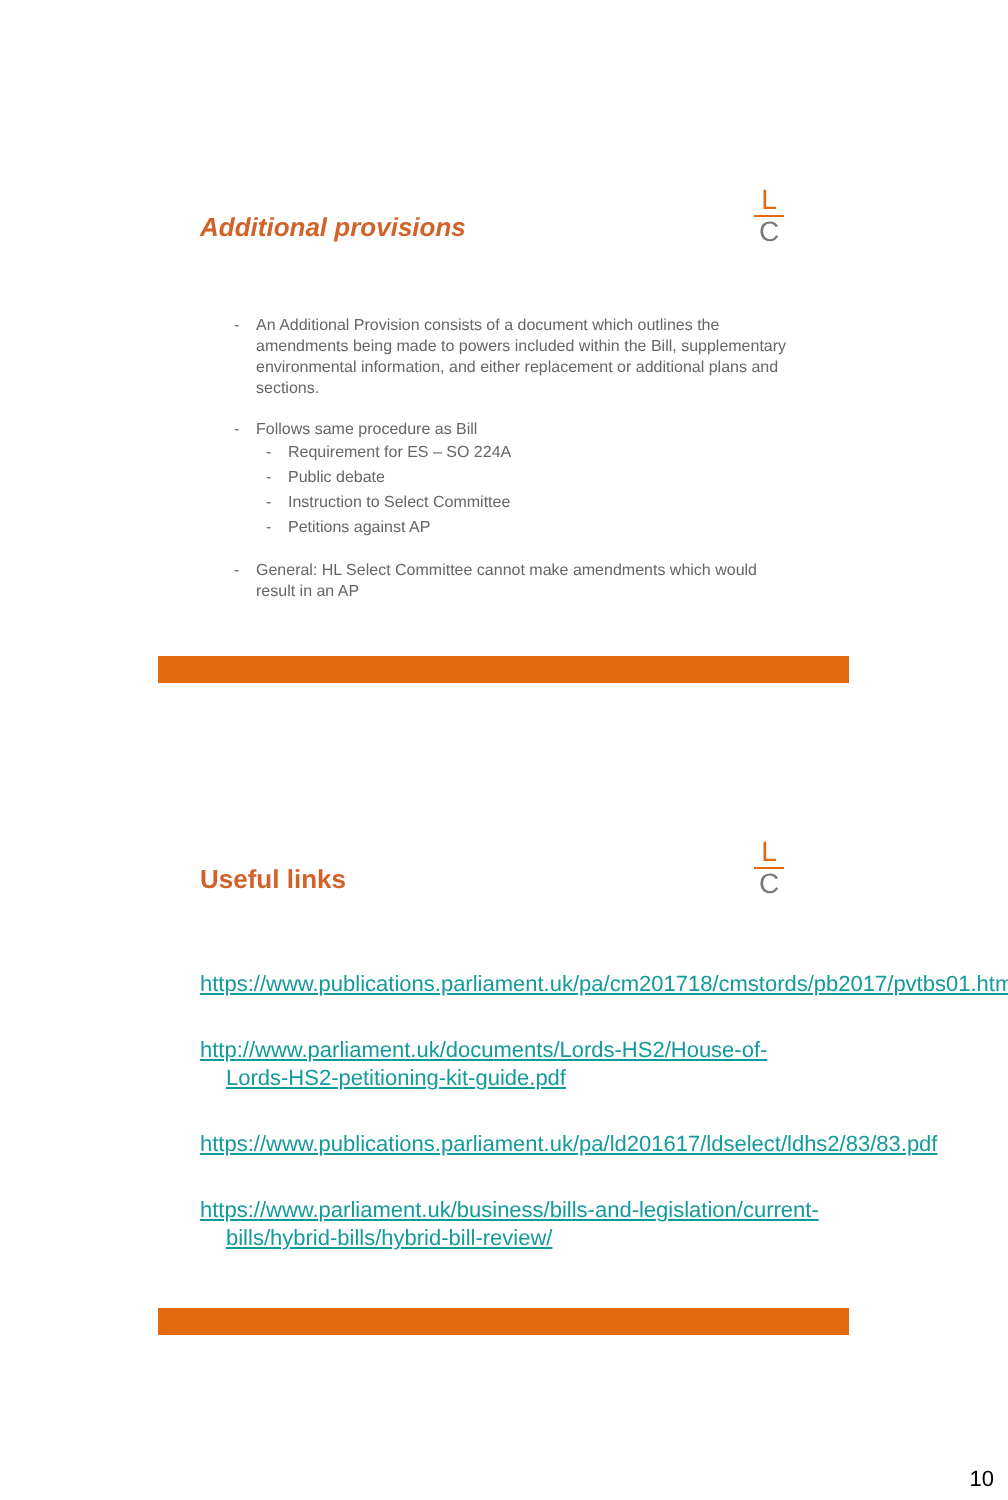Additional provisions
L
C
- An Additional Provision consists of a document which outlines the amendments being made to powers included within the Bill, supplementary environmental information, and either replacement or additional plans and sections.
- Follows same procedure as Bill
- Requirement for ES – SO 224A
- Public debate
- Instruction to Select Committee
- Petitions against AP
- General: HL Select Committee cannot make amendments which would result in an AP
Useful links
L
C
https://www.publications.parliament.uk/pa/cm201718/cmstords/pb2017/pvtbs01.htm
http://www.parliament.uk/documents/Lords-HS2/House-of-Lords-HS2-petitioning-kit-guide.pdf
https://www.publications.parliament.uk/pa/ld201617/ldselect/ldhs2/83/83.pdf
https://www.parliament.uk/business/bills-and-legislation/current-bills/hybrid-bills/hybrid-bill-review/
10